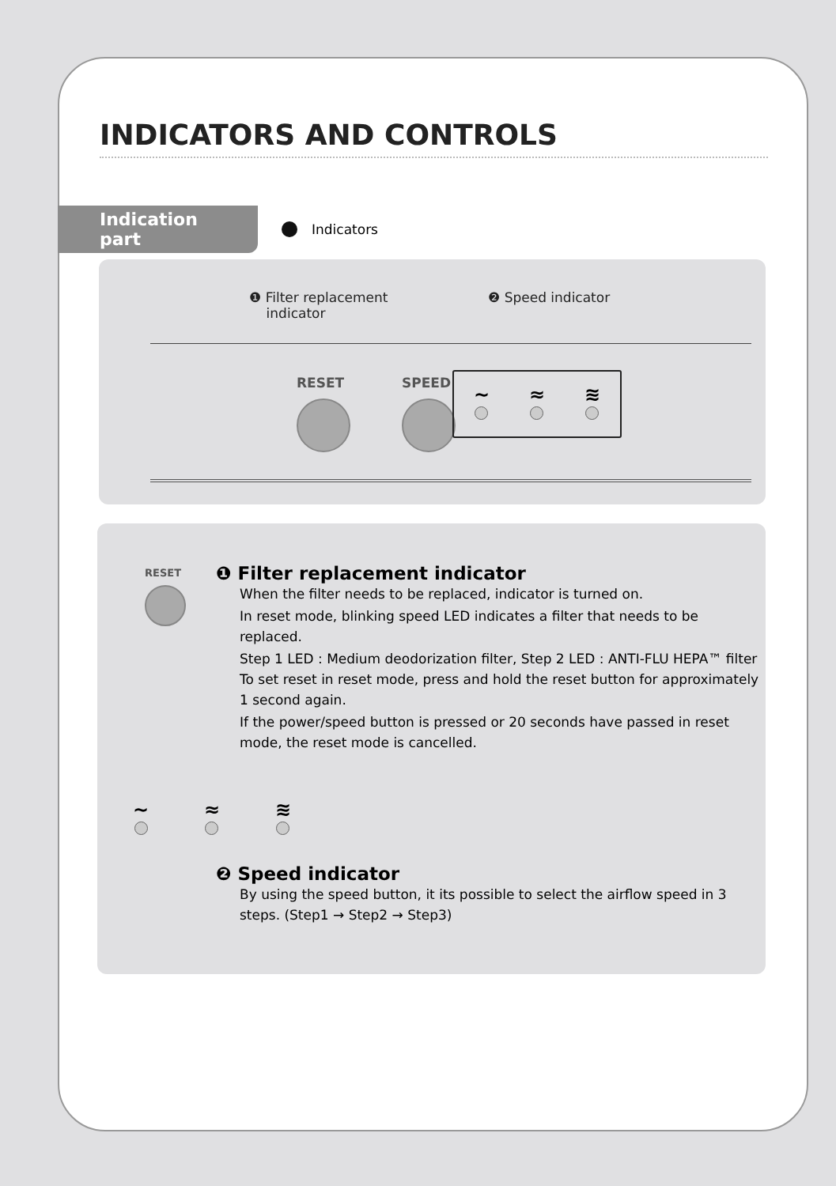INDICATORS AND CONTROLS
Indication part
Indicators
❶ Filter replacement
indicator
❷ Speed indicator
RESET SPEED
~
≈
≋
RESET
❶ Filter replacement indicator
When the filter needs to be replaced, indicator is turned on.
In reset mode, blinking speed LED indicates a filter that needs to be replaced.
Step 1 LED : Medium deodorization filter, Step 2 LED : ANTI-FLU HEPA™ filter To set reset in reset mode, press and hold the reset button for approximately 1 second again.
If the power/speed button is pressed or 20 seconds have passed in reset mode, the reset mode is cancelled.
~
≈
≋
❷ Speed indicator
By using the speed button, it its possible to select the airflow speed in 3 steps. (Step1 → Step2 → Step3)